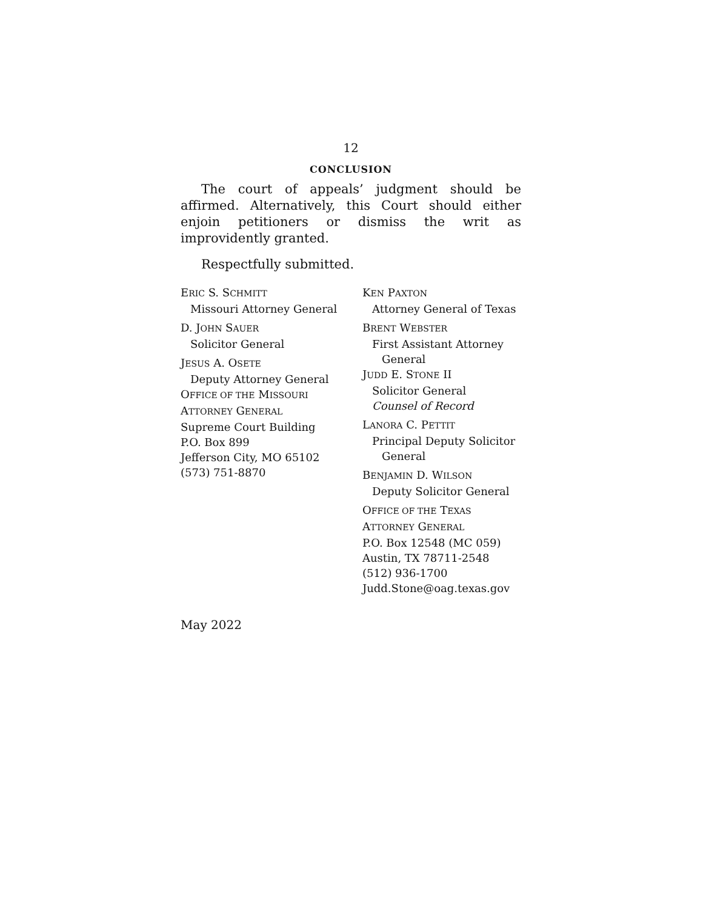12
CONCLUSION
The court of appeals’ judgment should be affirmed. Alternatively, this Court should either enjoin petitioners or dismiss the writ as improvidently granted.
Respectfully submitted.
ERIC S. SCHMITT
Missouri Attorney General
D. JOHN SAUER
Solicitor General
JESUS A. OSETE
Deputy Attorney General
OFFICE OF THE MISSOURI
ATTORNEY GENERAL
Supreme Court Building
P.O. Box 899
Jefferson City, MO 65102
(573) 751-8870
KEN PAXTON
Attorney General of Texas
BRENT WEBSTER
First Assistant Attorney
General
JUDD E. STONE II
Solicitor General
Counsel of Record
LANORA C. PETTIT
Principal Deputy Solicitor
General
BENJAMIN D. WILSON
Deputy Solicitor General
OFFICE OF THE TEXAS
ATTORNEY GENERAL
P.O. Box 12548 (MC 059)
Austin, TX 78711-2548
(512) 936-1700
Judd.Stone@oag.texas.gov
May 2022